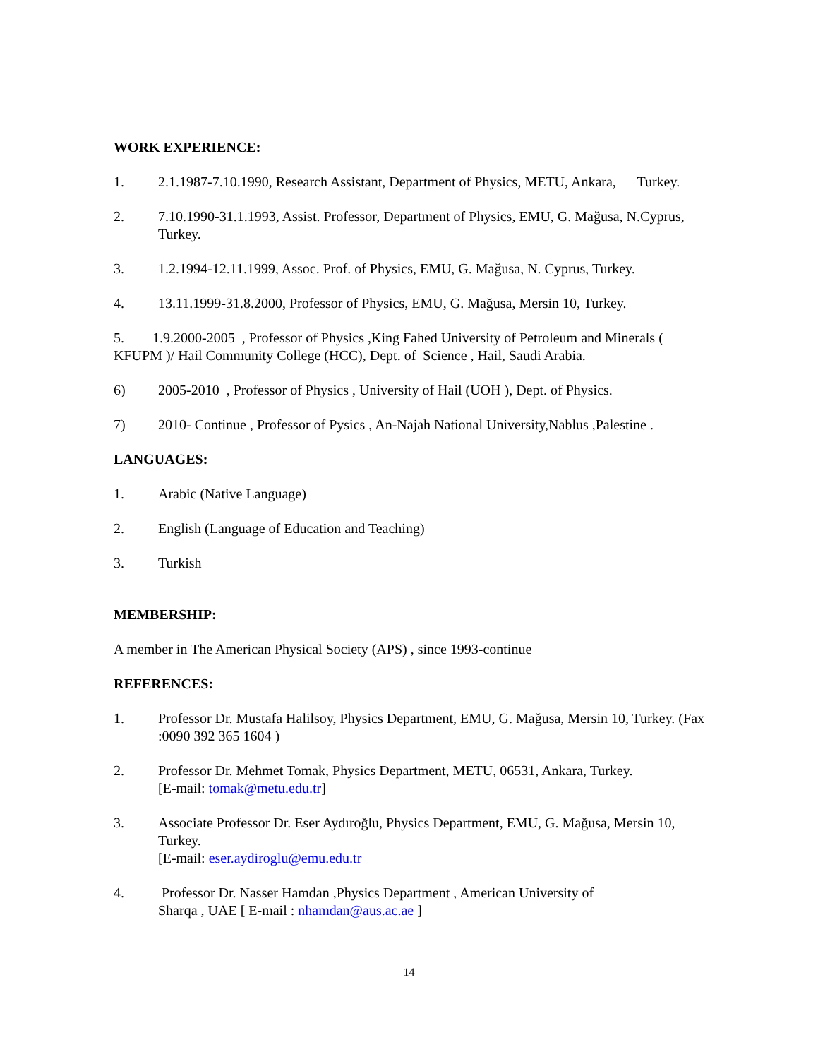WORK EXPERIENCE:
1. 2.1.1987-7.10.1990, Research Assistant, Department of Physics, METU, Ankara, Turkey.
2. 7.10.1990-31.1.1993, Assist. Professor, Department of Physics, EMU, G. Mağusa, N.Cyprus, Turkey.
3. 1.2.1994-12.11.1999, Assoc. Prof. of Physics, EMU, G. Mağusa, N. Cyprus, Turkey.
4. 13.11.1999-31.8.2000, Professor of Physics, EMU, G. Mağusa, Mersin 10, Turkey.
5. 1.9.2000-2005 , Professor of Physics ,King Fahed University of Petroleum and Minerals ( KFUPM )/ Hail Community College (HCC), Dept. of Science , Hail, Saudi Arabia.
6) 2005-2010 , Professor of Physics , University of Hail (UOH ), Dept. of Physics.
7) 2010- Continue , Professor of Pysics , An-Najah National University,Nablus ,Palestine .
LANGUAGES:
1. Arabic (Native Language)
2. English (Language of Education and Teaching)
3. Turkish
MEMBERSHIP:
A member in The American Physical Society (APS) , since 1993-continue
REFERENCES:
1. Professor Dr. Mustafa Halilsoy, Physics Department, EMU, G. Mağusa, Mersin 10, Turkey. (Fax :0090 392 365 1604 )
2. Professor Dr. Mehmet Tomak, Physics Department, METU, 06531, Ankara, Turkey.
[E-mail: tomak@metu.edu.tr]
3. Associate Professor Dr. Eser Aydıroğlu, Physics Department, EMU, G. Mağusa, Mersin 10, Turkey.
[E-mail: eser.aydiroglu@emu.edu.tr
4. Professor Dr. Nasser Hamdan ,Physics Department , American University of
Sharqa , UAE [ E-mail : nhamdan@aus.ac.ae ]
14